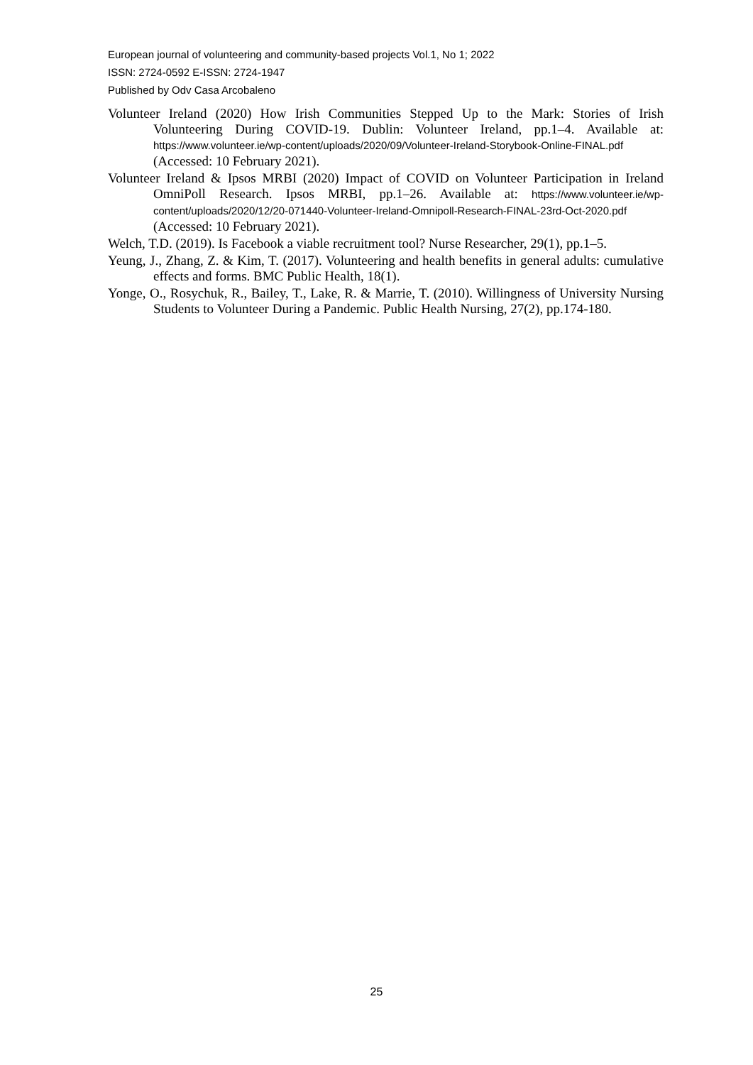European journal of volunteering and community-based projects Vol.1, No 1; 2022
ISSN: 2724-0592 E-ISSN: 2724-1947
Published by Odv Casa Arcobaleno
Volunteer Ireland (2020) How Irish Communities Stepped Up to the Mark: Stories of Irish Volunteering During COVID-19. Dublin: Volunteer Ireland, pp.1–4. Available at: https://www.volunteer.ie/wp-content/uploads/2020/09/Volunteer-Ireland-Storybook-Online-FINAL.pdf (Accessed: 10 February 2021).
Volunteer Ireland & Ipsos MRBI (2020) Impact of COVID on Volunteer Participation in Ireland OmniPoll Research. Ipsos MRBI, pp.1–26. Available at: https://www.volunteer.ie/wp-content/uploads/2020/12/20-071440-Volunteer-Ireland-Omnipoll-Research-FINAL-23rd-Oct-2020.pdf (Accessed: 10 February 2021).
Welch, T.D. (2019). Is Facebook a viable recruitment tool? Nurse Researcher, 29(1), pp.1–5.
Yeung, J., Zhang, Z. & Kim, T. (2017). Volunteering and health benefits in general adults: cumulative effects and forms. BMC Public Health, 18(1).
Yonge, O., Rosychuk, R., Bailey, T., Lake, R. & Marrie, T. (2010). Willingness of University Nursing Students to Volunteer During a Pandemic. Public Health Nursing, 27(2), pp.174-180.
25